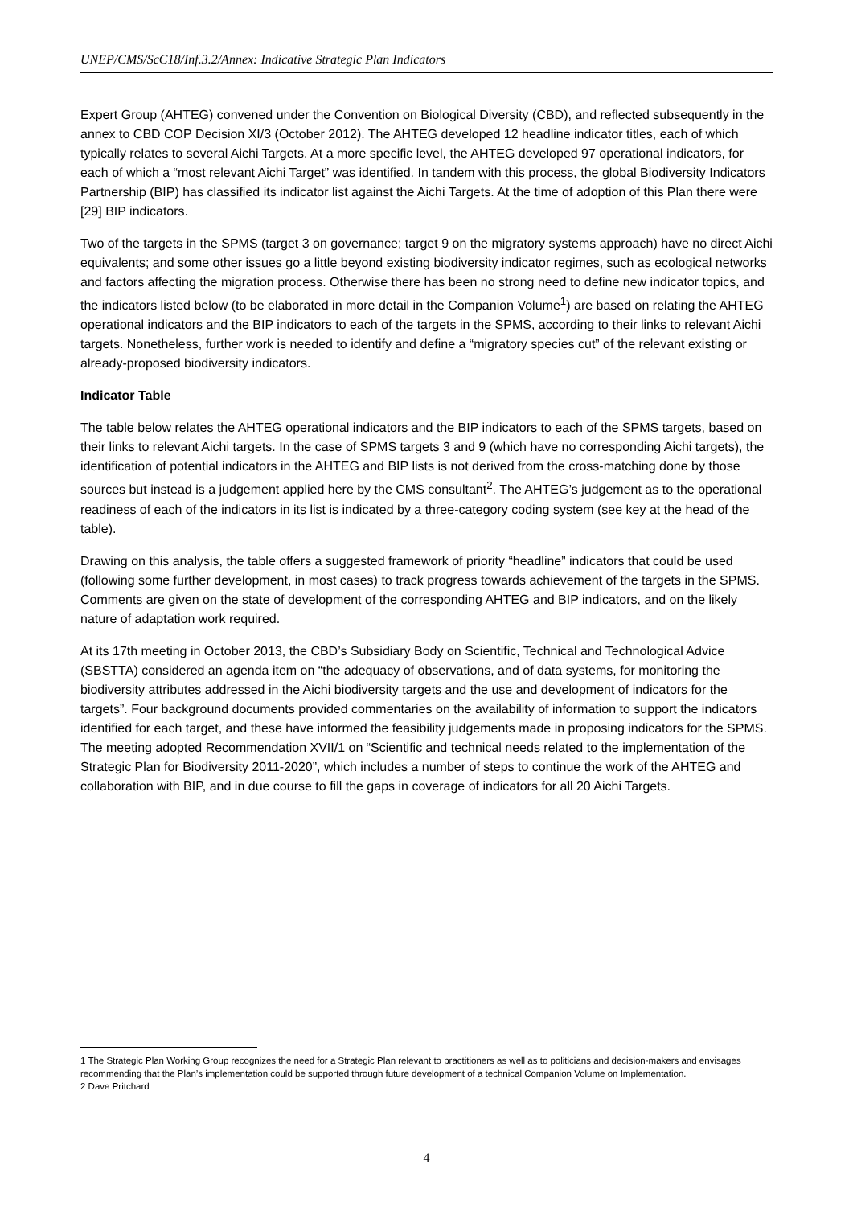UNEP/CMS/ScC18/Inf.3.2/Annex: Indicative Strategic Plan Indicators
Expert Group (AHTEG) convened under the Convention on Biological Diversity (CBD), and reflected subsequently in the annex to CBD COP Decision XI/3 (October 2012). The AHTEG developed 12 headline indicator titles, each of which typically relates to several Aichi Targets. At a more specific level, the AHTEG developed 97 operational indicators, for each of which a “most relevant Aichi Target” was identified. In tandem with this process, the global Biodiversity Indicators Partnership (BIP) has classified its indicator list against the Aichi Targets. At the time of adoption of this Plan there were [29] BIP indicators.
Two of the targets in the SPMS (target 3 on governance; target 9 on the migratory systems approach) have no direct Aichi equivalents; and some other issues go a little beyond existing biodiversity indicator regimes, such as ecological networks and factors affecting the migration process. Otherwise there has been no strong need to define new indicator topics, and the indicators listed below (to be elaborated in more detail in the Companion Volume<sup>1</sup>) are based on relating the AHTEG operational indicators and the BIP indicators to each of the targets in the SPMS, according to their links to relevant Aichi targets. Nonetheless, further work is needed to identify and define a “migratory species cut” of the relevant existing or already-proposed biodiversity indicators.
Indicator Table
The table below relates the AHTEG operational indicators and the BIP indicators to each of the SPMS targets, based on their links to relevant Aichi targets. In the case of SPMS targets 3 and 9 (which have no corresponding Aichi targets), the identification of potential indicators in the AHTEG and BIP lists is not derived from the cross-matching done by those sources but instead is a judgement applied here by the CMS consultant<sup>2</sup>. The AHTEG’s judgement as to the operational readiness of each of the indicators in its list is indicated by a three-category coding system (see key at the head of the table).
Drawing on this analysis, the table offers a suggested framework of priority “headline” indicators that could be used (following some further development, in most cases) to track progress towards achievement of the targets in the SPMS. Comments are given on the state of development of the corresponding AHTEG and BIP indicators, and on the likely nature of adaptation work required.
At its 17th meeting in October 2013, the CBD’s Subsidiary Body on Scientific, Technical and Technological Advice (SBSTTA) considered an agenda item on “the adequacy of observations, and of data systems, for monitoring the biodiversity attributes addressed in the Aichi biodiversity targets and the use and development of indicators for the targets”. Four background documents provided commentaries on the availability of information to support the indicators identified for each target, and these have informed the feasibility judgements made in proposing indicators for the SPMS. The meeting adopted Recommendation XVII/1 on “Scientific and technical needs related to the implementation of the Strategic Plan for Biodiversity 2011-2020”, which includes a number of steps to continue the work of the AHTEG and collaboration with BIP, and in due course to fill the gaps in coverage of indicators for all 20 Aichi Targets.
1 The Strategic Plan Working Group recognizes the need for a Strategic Plan relevant to practitioners as well as to politicians and decision-makers and envisages recommending that the Plan’s implementation could be supported through future development of a technical Companion Volume on Implementation.
2 Dave Pritchard
4